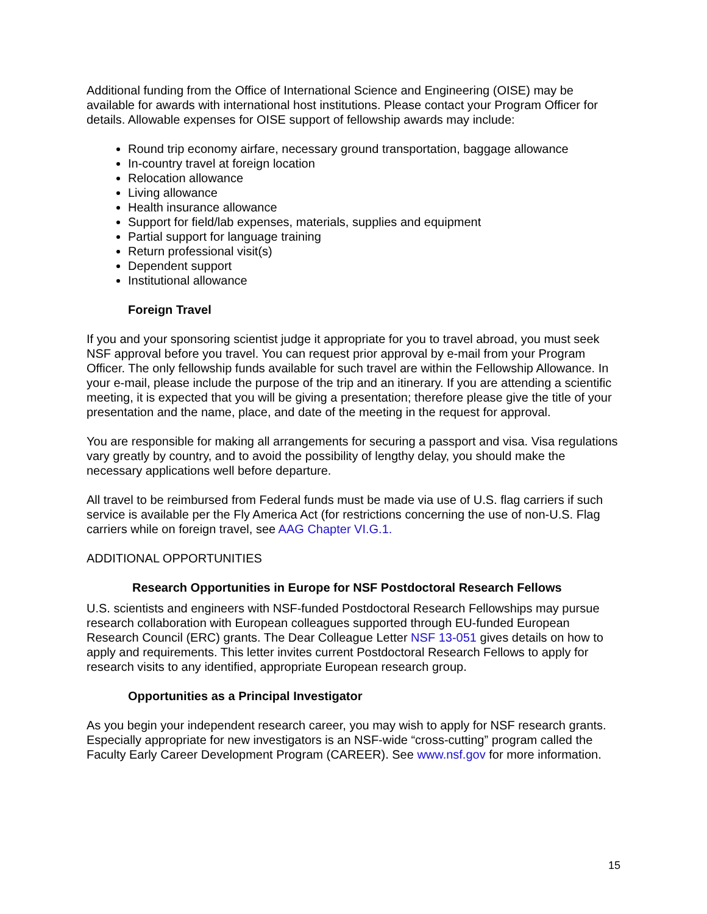Additional funding from the Office of International Science and Engineering (OISE) may be available for awards with international host institutions. Please contact your Program Officer for details. Allowable expenses for OISE support of fellowship awards may include:
Round trip economy airfare, necessary ground transportation, baggage allowance
In-country travel at foreign location
Relocation allowance
Living allowance
Health insurance allowance
Support for field/lab expenses, materials, supplies and equipment
Partial support for language training
Return professional visit(s)
Dependent support
Institutional allowance
Foreign Travel
If you and your sponsoring scientist judge it appropriate for you to travel abroad, you must seek NSF approval before you travel. You can request prior approval by e-mail from your Program Officer. The only fellowship funds available for such travel are within the Fellowship Allowance. In your e-mail, please include the purpose of the trip and an itinerary. If you are attending a scientific meeting, it is expected that you will be giving a presentation; therefore please give the title of your presentation and the name, place, and date of the meeting in the request for approval.
You are responsible for making all arrangements for securing a passport and visa. Visa regulations vary greatly by country, and to avoid the possibility of lengthy delay, you should make the necessary applications well before departure.
All travel to be reimbursed from Federal funds must be made via use of U.S. flag carriers if such service is available per the Fly America Act (for restrictions concerning the use of non-U.S. Flag carriers while on foreign travel, see AAG Chapter VI.G.1.
ADDITIONAL OPPORTUNITIES
Research Opportunities in Europe for NSF Postdoctoral Research Fellows
U.S. scientists and engineers with NSF-funded Postdoctoral Research Fellowships may pursue research collaboration with European colleagues supported through EU-funded European Research Council (ERC) grants. The Dear Colleague Letter NSF 13-051 gives details on how to apply and requirements. This letter invites current Postdoctoral Research Fellows to apply for research visits to any identified, appropriate European research group.
Opportunities as a Principal Investigator
As you begin your independent research career, you may wish to apply for NSF research grants. Especially appropriate for new investigators is an NSF-wide “cross-cutting” program called the Faculty Early Career Development Program (CAREER). See www.nsf.gov for more information.
15